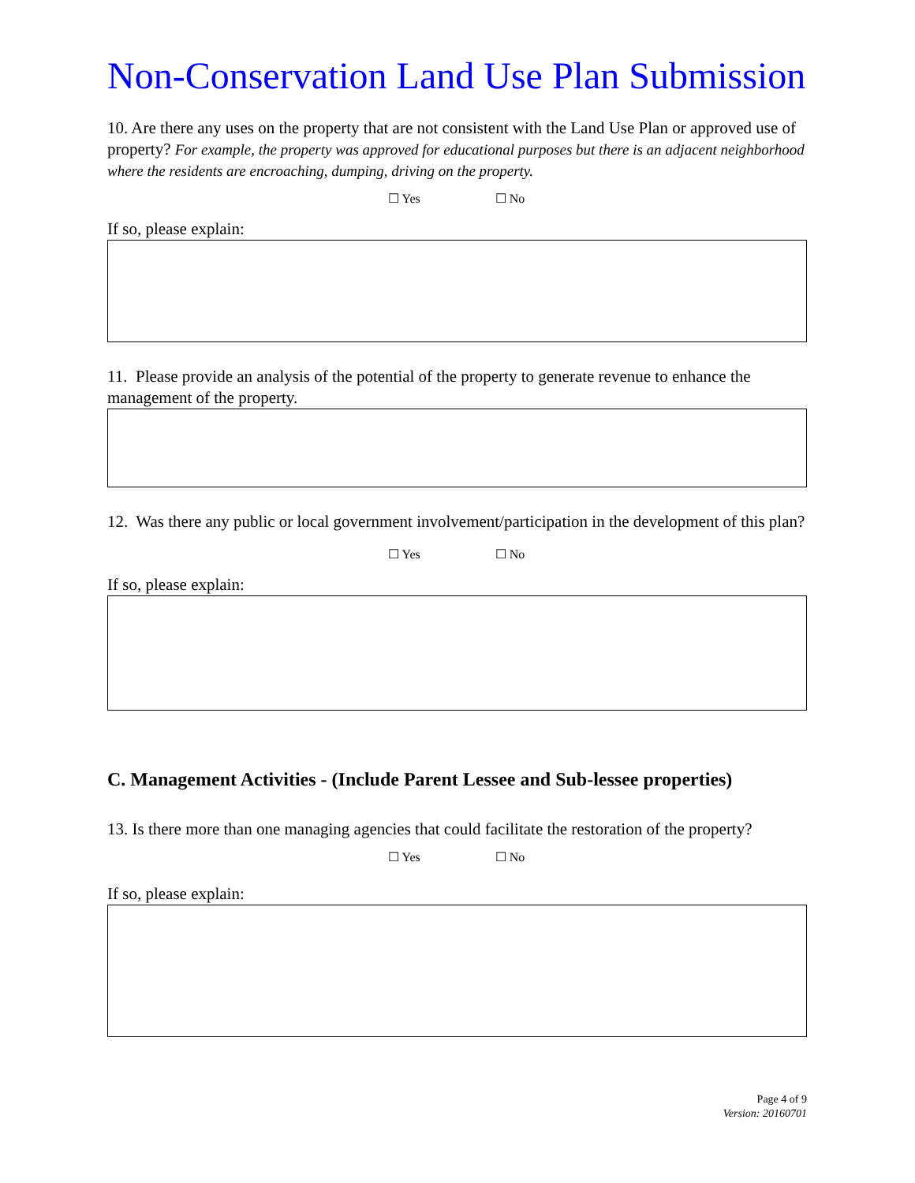Non-Conservation Land Use Plan Submission
10. Are there any uses on the property that are not consistent with the Land Use Plan or approved use of property? For example, the property was approved for educational purposes but there is an adjacent neighborhood where the residents are encroaching, dumping, driving on the property.
☐ Yes ☐ No
If so, please explain:
11. Please provide an analysis of the potential of the property to generate revenue to enhance the management of the property.
12. Was there any public or local government involvement/participation in the development of this plan?
☐ Yes ☐ No
If so, please explain:
C. Management Activities - (Include Parent Lessee and Sub-lessee properties)
13. Is there more than one managing agencies that could facilitate the restoration of the property?
☐ Yes ☐ No
If so, please explain:
Page 4 of 9
Version: 20160701